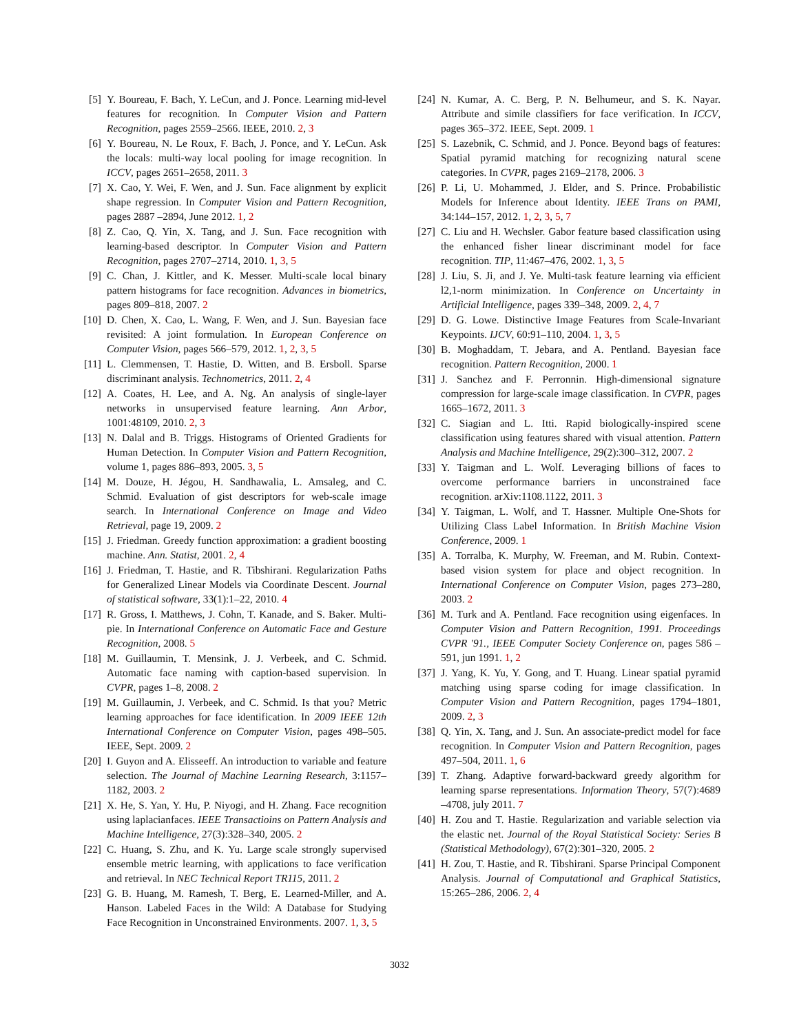[5] Y. Boureau, F. Bach, Y. LeCun, and J. Ponce. Learning mid-level features for recognition. In Computer Vision and Pattern Recognition, pages 2559–2566. IEEE, 2010. 2, 3
[6] Y. Boureau, N. Le Roux, F. Bach, J. Ponce, and Y. LeCun. Ask the locals: multi-way local pooling for image recognition. In ICCV, pages 2651–2658, 2011. 3
[7] X. Cao, Y. Wei, F. Wen, and J. Sun. Face alignment by explicit shape regression. In Computer Vision and Pattern Recognition, pages 2887 –2894, June 2012. 1, 2
[8] Z. Cao, Q. Yin, X. Tang, and J. Sun. Face recognition with learning-based descriptor. In Computer Vision and Pattern Recognition, pages 2707–2714, 2010. 1, 3, 5
[9] C. Chan, J. Kittler, and K. Messer. Multi-scale local binary pattern histograms for face recognition. Advances in biometrics, pages 809–818, 2007. 2
[10]
D. Chen, X. Cao, L. Wang, F. Wen, and J. Sun. Bayesian face revisited: A joint formulation. In European Conference on Computer Vision, pages 566–579, 2012. 1, 2, 3, 5
[11]
L. Clemmensen, T. Hastie, D. Witten, and B. Ersboll. Sparse discriminant analysis. Technometrics, 2011. 2, 4
[12]
A. Coates, H. Lee, and A. Ng. An analysis of single-layer networks in unsupervised feature learning. Ann Arbor, 1001:48109, 2010. 2, 3
[13]
N. Dalal and B. Triggs. Histograms of Oriented Gradients for Human Detection. In Computer Vision and Pattern Recognition, volume 1, pages 886–893, 2005. 3, 5
[14]
M. Douze, H. Jégou, H. Sandhawalia, L. Amsaleg, and C. Schmid. Evaluation of gist descriptors for web-scale image search. In International Conference on Image and Video Retrieval, page 19, 2009. 2
[15]
J. Friedman. Greedy function approximation: a gradient boosting machine. Ann. Statist, 2001. 2, 4
[16]
J. Friedman, T. Hastie, and R. Tibshirani. Regularization Paths for Generalized Linear Models via Coordinate Descent. Journal of statistical software, 33(1):1–22, 2010. 4
[17]
R. Gross, I. Matthews, J. Cohn, T. Kanade, and S. Baker. Multi-pie. In International Conference on Automatic Face and Gesture Recognition, 2008. 5
[18]
M. Guillaumin, T. Mensink, J. J. Verbeek, and C. Schmid. Automatic face naming with caption-based supervision. In CVPR, pages 1–8, 2008. 2
[19]
M. Guillaumin, J. Verbeek, and C. Schmid. Is that you? Metric learning approaches for face identification. In 2009 IEEE 12th International Conference on Computer Vision, pages 498–505. IEEE, Sept. 2009. 2
[20]
I. Guyon and A. Elisseeff. An introduction to variable and feature selection. The Journal of Machine Learning Research, 3:1157–1182, 2003. 2
[21]
X. He, S. Yan, Y. Hu, P. Niyogi, and H. Zhang. Face recognition using laplacianfaces. IEEE Transactioins on Pattern Analysis and Machine Intelligence, 27(3):328–340, 2005. 2
[22]
C. Huang, S. Zhu, and K. Yu. Large scale strongly supervised ensemble metric learning, with applications to face verification and retrieval. In NEC Technical Report TR115, 2011. 2
[23]
G. B. Huang, M. Ramesh, T. Berg, E. Learned-Miller, and A. Hanson. Labeled Faces in the Wild: A Database for Studying Face Recognition in Unconstrained Environments. 2007. 1, 3, 5
[24]
N. Kumar, A. C. Berg, P. N. Belhumeur, and S. K. Nayar. Attribute and simile classifiers for face verification. In ICCV, pages 365–372. IEEE, Sept. 2009. 1
[25]
S. Lazebnik, C. Schmid, and J. Ponce. Beyond bags of features: Spatial pyramid matching for recognizing natural scene categories. In CVPR, pages 2169–2178, 2006. 3
[26]
P. Li, U. Mohammed, J. Elder, and S. Prince. Probabilistic Models for Inference about Identity. IEEE Trans on PAMI, 34:144–157, 2012. 1, 2, 3, 5, 7
[27]
C. Liu and H. Wechsler. Gabor feature based classification using the enhanced fisher linear discriminant model for face recognition. TIP, 11:467–476, 2002. 1, 3, 5
[28]
J. Liu, S. Ji, and J. Ye. Multi-task feature learning via efficient l2,1-norm minimization. In Conference on Uncertainty in Artificial Intelligence, pages 339–348, 2009. 2, 4, 7
[29]
D. G. Lowe. Distinctive Image Features from Scale-Invariant Keypoints. IJCV, 60:91–110, 2004. 1, 3, 5
[30]
B. Moghaddam, T. Jebara, and A. Pentland. Bayesian face recognition. Pattern Recognition, 2000. 1
[31]
J. Sanchez and F. Perronnin. High-dimensional signature compression for large-scale image classification. In CVPR, pages 1665–1672, 2011. 3
[32]
C. Siagian and L. Itti. Rapid biologically-inspired scene classification using features shared with visual attention. Pattern Analysis and Machine Intelligence, 29(2):300–312, 2007. 2
[33]
Y. Taigman and L. Wolf. Leveraging billions of faces to overcome performance barriers in unconstrained face recognition. arXiv:1108.1122, 2011. 3
[34]
Y. Taigman, L. Wolf, and T. Hassner. Multiple One-Shots for Utilizing Class Label Information. In British Machine Vision Conference, 2009. 1
[35]
A. Torralba, K. Murphy, W. Freeman, and M. Rubin. Context-based vision system for place and object recognition. In International Conference on Computer Vision, pages 273–280, 2003. 2
[36]
M. Turk and A. Pentland. Face recognition using eigenfaces. In Computer Vision and Pattern Recognition, 1991. Proceedings CVPR '91., IEEE Computer Society Conference on, pages 586 –591, jun 1991. 1, 2
[37]
J. Yang, K. Yu, Y. Gong, and T. Huang. Linear spatial pyramid matching using sparse coding for image classification. In Computer Vision and Pattern Recognition, pages 1794–1801, 2009. 2, 3
[38]
Q. Yin, X. Tang, and J. Sun. An associate-predict model for face recognition. In Computer Vision and Pattern Recognition, pages 497–504, 2011. 1, 6
[39]
T. Zhang. Adaptive forward-backward greedy algorithm for learning sparse representations. Information Theory, 57(7):4689 –4708, july 2011. 7
[40]
H. Zou and T. Hastie. Regularization and variable selection via the elastic net. Journal of the Royal Statistical Society: Series B (Statistical Methodology), 67(2):301–320, 2005. 2
[41]
H. Zou, T. Hastie, and R. Tibshirani. Sparse Principal Component Analysis. Journal of Computational and Graphical Statistics, 15:265–286, 2006. 2, 4
3032